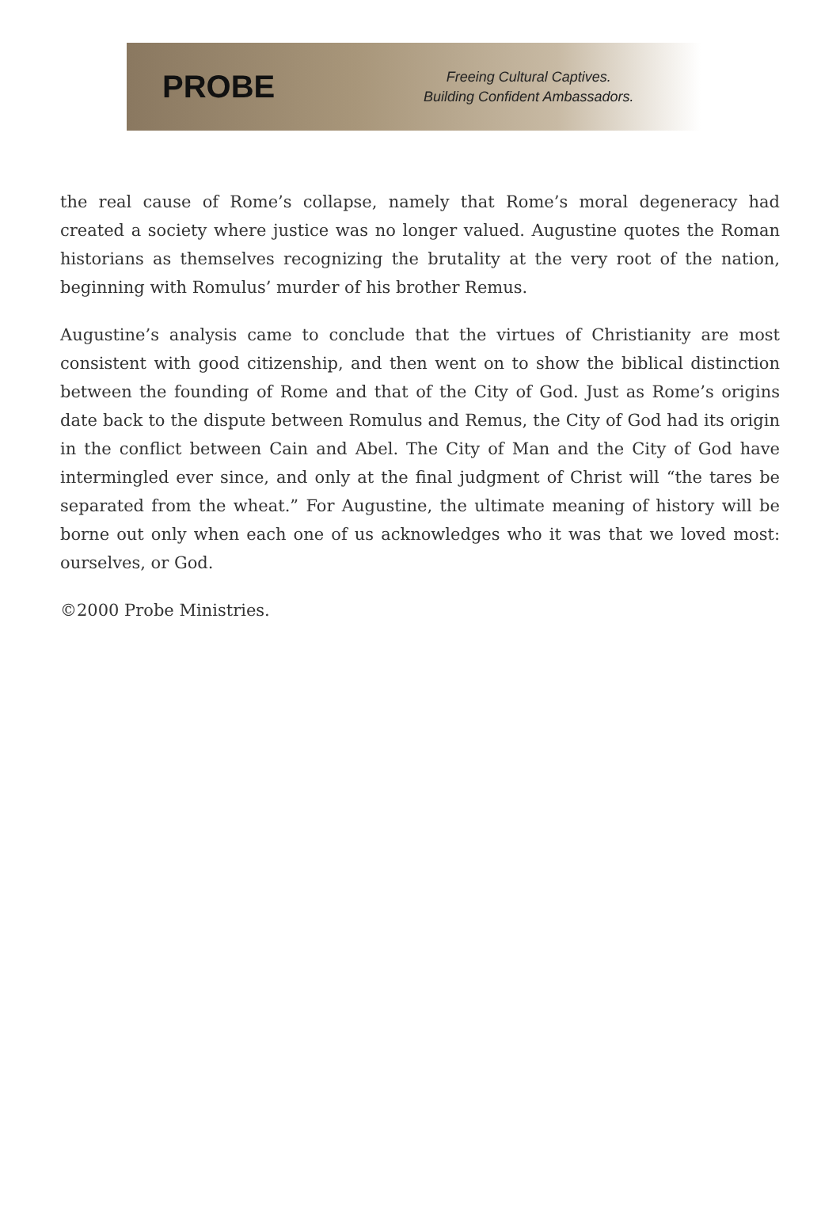PROBE
Freeing Cultural Captives.
Building Confident Ambassadors.
the real cause of Rome’s collapse, namely that Rome’s moral degeneracy had created a society where justice was no longer valued. Augustine quotes the Roman historians as themselves recognizing the brutality at the very root of the nation, beginning with Romulus’ murder of his brother Remus.
Augustine’s analysis came to conclude that the virtues of Christianity are most consistent with good citizenship, and then went on to show the biblical distinction between the founding of Rome and that of the City of God. Just as Rome’s origins date back to the dispute between Romulus and Remus, the City of God had its origin in the conflict between Cain and Abel. The City of Man and the City of God have intermingled ever since, and only at the final judgment of Christ will “the tares be separated from the wheat.” For Augustine, the ultimate meaning of history will be borne out only when each one of us acknowledges who it was that we loved most: ourselves, or God.
©2000 Probe Ministries.